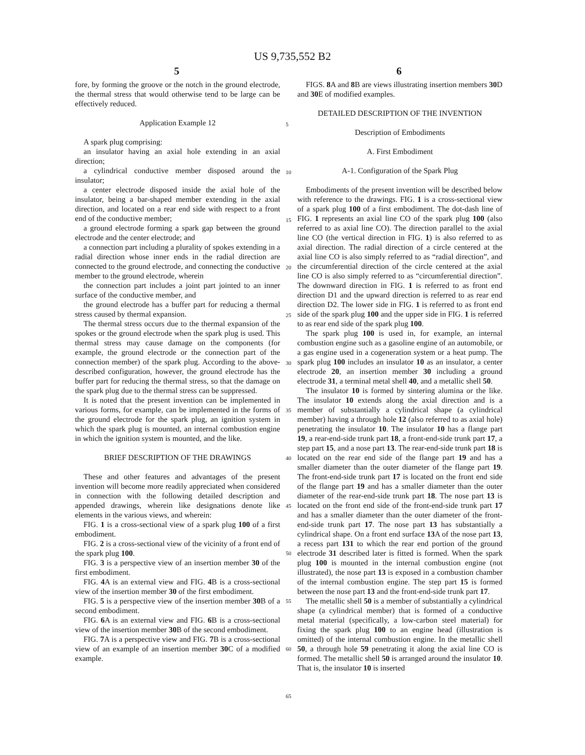US 9,735,552 B2
5 6
5
10
15
20
25
30
35
40
45
50
55
60
65
fore, by forming the groove or the notch in the ground electrode, the thermal stress that would otherwise tend to be large can be effectively reduced.
Application Example 12
A spark plug comprising:
an insulator having an axial hole extending in an axial direction;
a cylindrical conductive member disposed around the insulator;
a center electrode disposed inside the axial hole of the insulator, being a bar-shaped member extending in the axial direction, and located on a rear end side with respect to a front end of the conductive member;
a ground electrode forming a spark gap between the ground electrode and the center electrode; and
a connection part including a plurality of spokes extending in a radial direction whose inner ends in the radial direction are connected to the ground electrode, and connecting the conductive member to the ground electrode, wherein
the connection part includes a joint part jointed to an inner surface of the conductive member, and
the ground electrode has a buffer part for reducing a thermal stress caused by thermal expansion.
The thermal stress occurs due to the thermal expansion of the spokes or the ground electrode when the spark plug is used. This thermal stress may cause damage on the components (for example, the ground electrode or the connection part of the connection member) of the spark plug. According to the above-described configuration, however, the ground electrode has the buffer part for reducing the thermal stress, so that the damage on the spark plug due to the thermal stress can be suppressed.
It is noted that the present invention can be implemented in various forms, for example, can be implemented in the forms of the ground electrode for the spark plug, an ignition system in which the spark plug is mounted, an internal combustion engine in which the ignition system is mounted, and the like.
BRIEF DESCRIPTION OF THE DRAWINGS
These and other features and advantages of the present invention will become more readily appreciated when considered in connection with the following detailed description and appended drawings, wherein like designations denote like elements in the various views, and wherein:
FIG. 1 is a cross-sectional view of a spark plug 100 of a first embodiment.
FIG. 2 is a cross-sectional view of the vicinity of a front end of the spark plug 100.
FIG. 3 is a perspective view of an insertion member 30 of the first embodiment.
FIG. 4 A is an external view and FIG. 4 B is a cross-sectional view of the insertion member 30 of the first embodiment.
FIG. 5 is a perspective view of the insertion member 30 B of a second embodiment.
FIG. 6 A is an external view and FIG. 6 B is a cross-sectional view of the insertion member 30 B of the second embodiment.
FIG. 7 A is a perspective view and FIG. 7 B is a cross-sectional view of an example of an insertion member 30 C of a modified example.
FIGS. 8 A and 8 B are views illustrating insertion members 30 D and 30 E of modified examples.
DETAILED DESCRIPTION OF THE INVENTION
Description of Embodiments
A. First Embodiment
A-1. Configuration of the Spark Plug
Embodiments of the present invention will be described below with reference to the drawings. FIG. 1 is a cross-sectional view of a spark plug 100 of a first embodiment. The dot-dash line of FIG. 1 represents an axial line CO of the spark plug 100 (also referred to as axial line CO). The direction parallel to the axial line CO (the vertical direction in FIG. 1) is also referred to as axial direction. The radial direction of a circle centered at the axial line CO is also simply referred to as “radial direction”, and the circumferential direction of the circle centered at the axial line CO is also simply referred to as “circumferential direction”. The downward direction in FIG. 1 is referred to as front end direction D1 and the upward direction is referred to as rear end direction D2. The lower side in FIG. 1 is referred to as front end side of the spark plug 100 and the upper side in FIG. 1 is referred to as rear end side of the spark plug 100.
The spark plug 100 is used in, for example, an internal combustion engine such as a gasoline engine of an automobile, or a gas engine used in a cogeneration system or a heat pump. The spark plug 100 includes an insulator 10 as an insulator, a center electrode 20, an insertion member 30 including a ground electrode 31, a terminal metal shell 40, and a metallic shell 50.
The insulator 10 is formed by sintering alumina or the like. The insulator 10 extends along the axial direction and is a member of substantially a cylindrical shape (a cylindrical member) having a through hole 12 (also referred to as axial hole) penetrating the insulator 10. The insulator 10 has a flange part 19, a rear-end-side trunk part 18, a front-end-side trunk part 17, a step part 15, and a nose part 13. The rear-end-side trunk part 18 is located on the rear end side of the flange part 19 and has a smaller diameter than the outer diameter of the flange part 19. The front-end-side trunk part 17 is located on the front end side of the flange part 19 and has a smaller diameter than the outer diameter of the rear-end-side trunk part 18. The nose part 13 is located on the front end side of the front-end-side trunk part 17 and has a smaller diameter than the outer diameter of the front-end-side trunk part 17. The nose part 13 has substantially a cylindrical shape. On a front end surface 13 A of the nose part 13, a recess part 131 to which the rear end portion of the ground electrode 31 described later is fitted is formed. When the spark plug 100 is mounted in the internal combustion engine (not illustrated), the nose part 13 is exposed in a combustion chamber of the internal combustion engine. The step part 15 is formed between the nose part 13 and the front-end-side trunk part 17.
The metallic shell 50 is a member of substantially a cylindrical shape (a cylindrical member) that is formed of a conductive metal material (specifically, a low-carbon steel material) for fixing the spark plug 100 to an engine head (illustration is omitted) of the internal combustion engine. In the metallic shell 50, a through hole 59 penetrating it along the axial line CO is formed. The metallic shell 50 is arranged around the insulator 10. That is, the insulator 10 is inserted